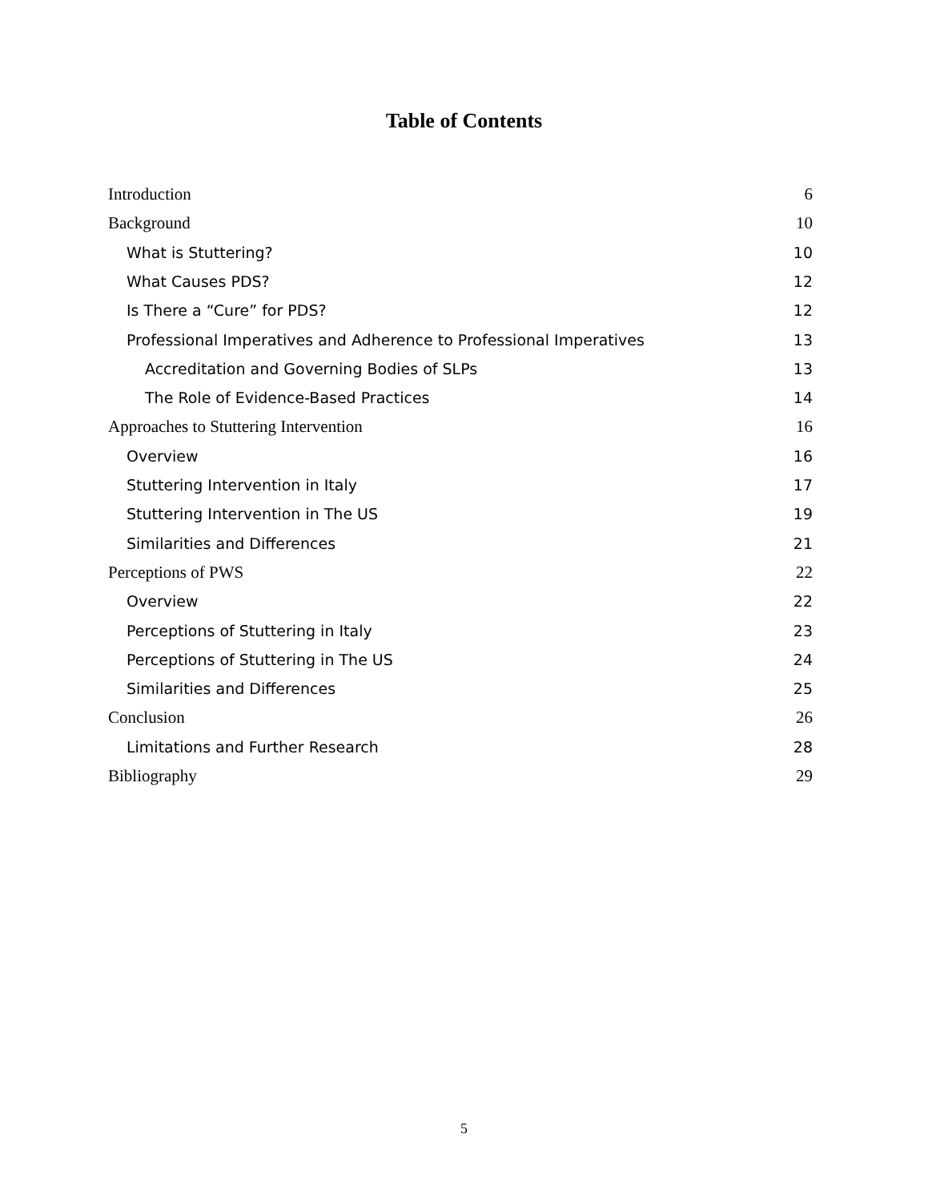Table of Contents
Introduction 6
Background 10
What is Stuttering? 10
What Causes PDS? 12
Is There a “Cure” for PDS? 12
Professional Imperatives and Adherence to Professional Imperatives 13
Accreditation and Governing Bodies of SLPs 13
The Role of Evidence-Based Practices 14
Approaches to Stuttering Intervention 16
Overview 16
Stuttering Intervention in Italy 17
Stuttering Intervention in The US 19
Similarities and Differences 21
Perceptions of PWS 22
Overview 22
Perceptions of Stuttering in Italy 23
Perceptions of Stuttering in The US 24
Similarities and Differences 25
Conclusion 26
Limitations and Further Research 28
Bibliography 29
5